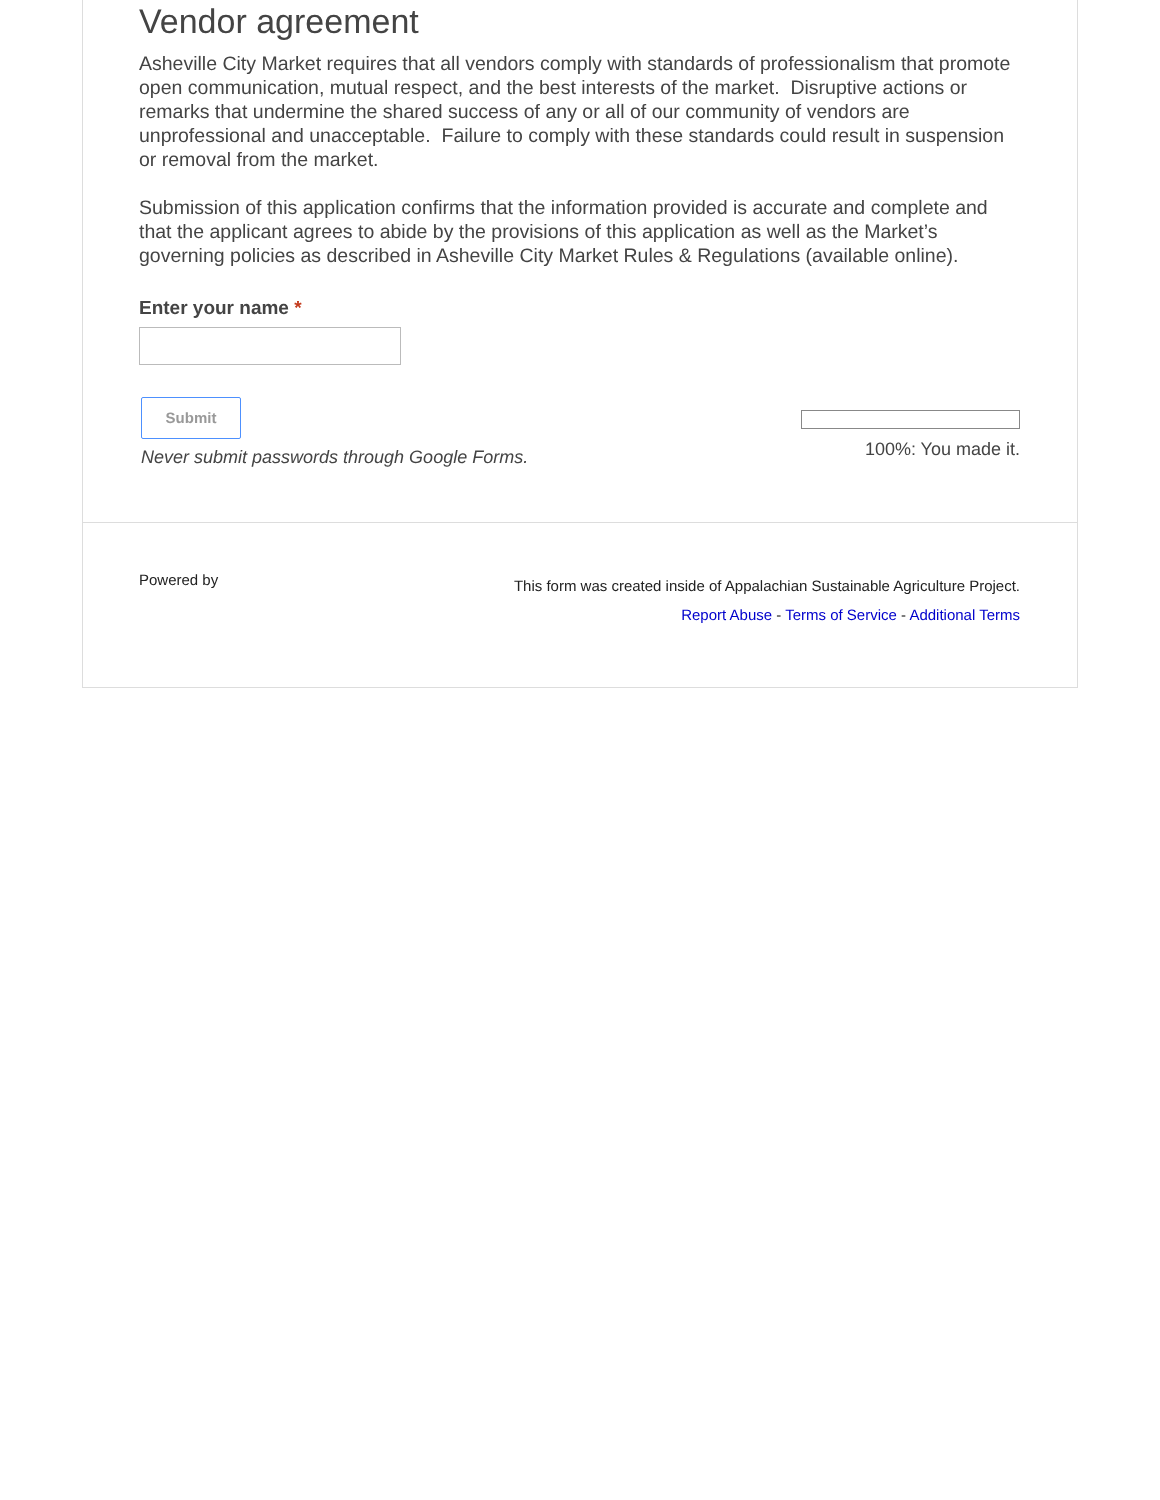Vendor agreement
Asheville City Market requires that all vendors comply with standards of professionalism that promote open communication, mutual respect, and the best interests of the market. Disruptive actions or remarks that undermine the shared success of any or all of our community of vendors are unprofessional and unacceptable. Failure to comply with these standards could result in suspension or removal from the market.
Submission of this application confirms that the information provided is accurate and complete and that the applicant agrees to abide by the provisions of this application as well as the Market’s governing policies as described in Asheville City Market Rules & Regulations (available online).
Enter your name *
Submit
Never submit passwords through Google Forms.
100%: You made it.
Powered by
This form was created inside of Appalachian Sustainable Agriculture Project.
Report Abuse - Terms of Service - Additional Terms